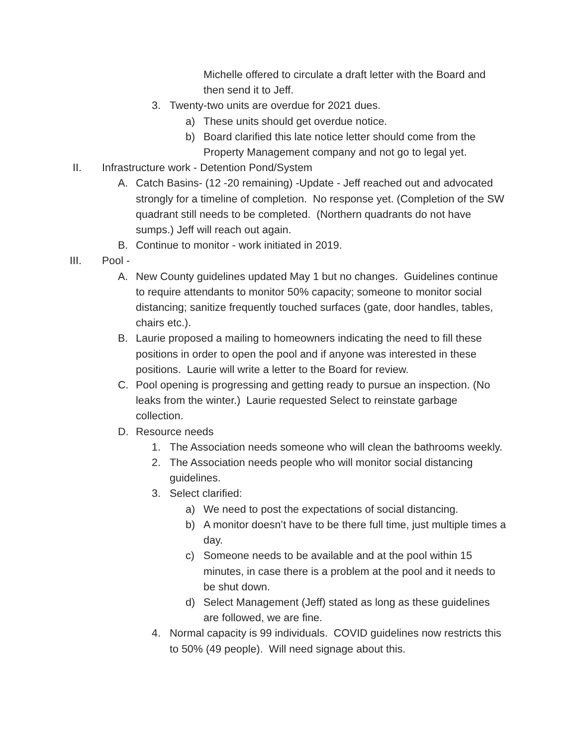Michelle offered to circulate a draft letter with the Board and then send it to Jeff.
3. Twenty-two units are overdue for 2021 dues.
a) These units should get overdue notice.
b) Board clarified this late notice letter should come from the Property Management company and not go to legal yet.
II. Infrastructure work - Detention Pond/System
A. Catch Basins- (12 -20 remaining) -Update - Jeff reached out and advocated strongly for a timeline of completion. No response yet. (Completion of the SW quadrant still needs to be completed. (Northern quadrants do not have sumps.) Jeff will reach out again.
B. Continue to monitor - work initiated in 2019.
III. Pool -
A. New County guidelines updated May 1 but no changes. Guidelines continue to require attendants to monitor 50% capacity; someone to monitor social distancing; sanitize frequently touched surfaces (gate, door handles, tables, chairs etc.).
B. Laurie proposed a mailing to homeowners indicating the need to fill these positions in order to open the pool and if anyone was interested in these positions. Laurie will write a letter to the Board for review.
C. Pool opening is progressing and getting ready to pursue an inspection. (No leaks from the winter.) Laurie requested Select to reinstate garbage collection.
D. Resource needs
1. The Association needs someone who will clean the bathrooms weekly.
2. The Association needs people who will monitor social distancing guidelines.
3. Select clarified:
a) We need to post the expectations of social distancing.
b) A monitor doesn’t have to be there full time, just multiple times a day.
c) Someone needs to be available and at the pool within 15 minutes, in case there is a problem at the pool and it needs to be shut down.
d) Select Management (Jeff) stated as long as these guidelines are followed, we are fine.
4. Normal capacity is 99 individuals. COVID guidelines now restricts this to 50% (49 people). Will need signage about this.